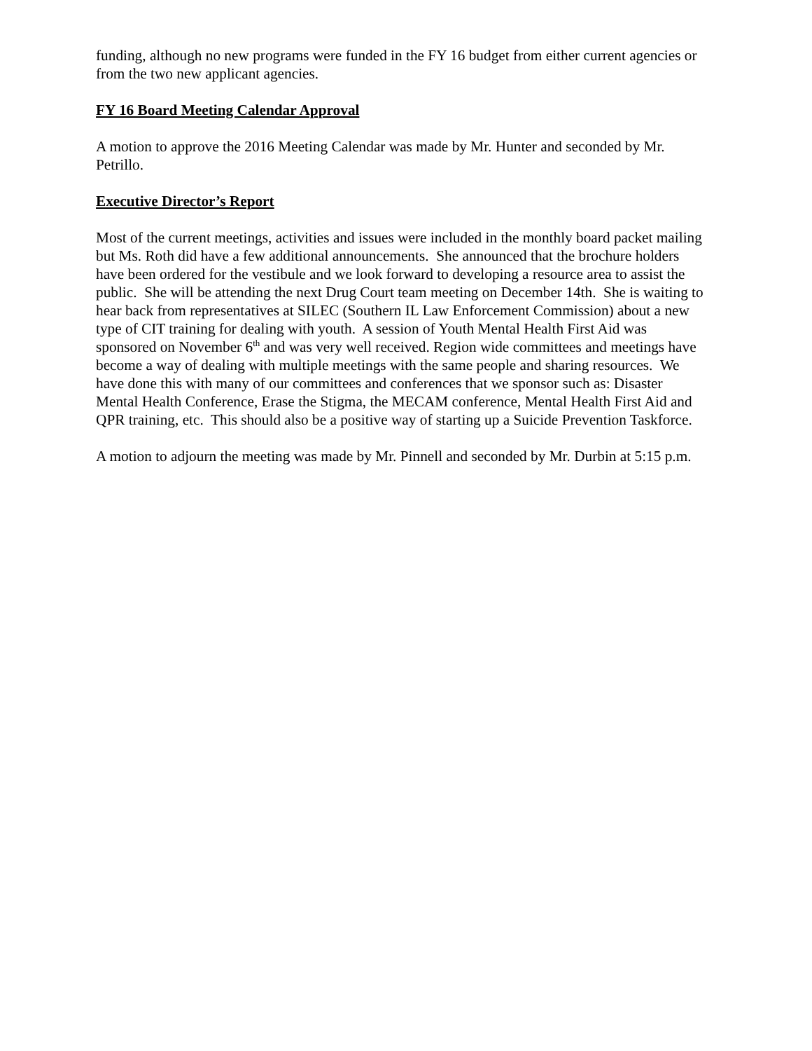funding, although no new programs were funded in the FY 16 budget from either current agencies or from the two new applicant agencies.
FY 16 Board Meeting Calendar Approval
A motion to approve the 2016 Meeting Calendar was made by Mr. Hunter and seconded by Mr. Petrillo.
Executive Director’s Report
Most of the current meetings, activities and issues were included in the monthly board packet mailing but Ms. Roth did have a few additional announcements. She announced that the brochure holders have been ordered for the vestibule and we look forward to developing a resource area to assist the public. She will be attending the next Drug Court team meeting on December 14th. She is waiting to hear back from representatives at SILEC (Southern IL Law Enforcement Commission) about a new type of CIT training for dealing with youth. A session of Youth Mental Health First Aid was sponsored on November 6<sup>th</sup> and was very well received. Region wide committees and meetings have become a way of dealing with multiple meetings with the same people and sharing resources. We have done this with many of our committees and conferences that we sponsor such as: Disaster Mental Health Conference, Erase the Stigma, the MECAM conference, Mental Health First Aid and QPR training, etc. This should also be a positive way of starting up a Suicide Prevention Taskforce.
A motion to adjourn the meeting was made by Mr. Pinnell and seconded by Mr. Durbin at 5:15 p.m.